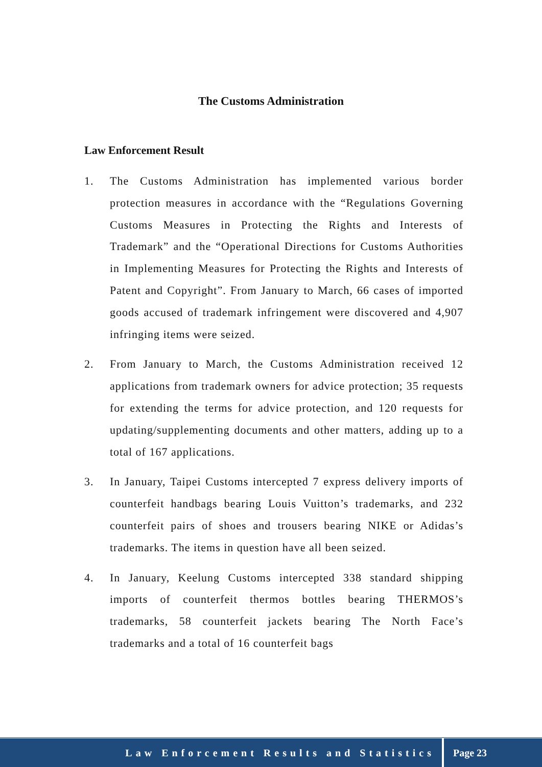The Customs Administration
Law Enforcement Result
1. The Customs Administration has implemented various border protection measures in accordance with the “Regulations Governing Customs Measures in Protecting the Rights and Interests of Trademark” and the “Operational Directions for Customs Authorities in Implementing Measures for Protecting the Rights and Interests of Patent and Copyright”. From January to March, 66 cases of imported goods accused of trademark infringement were discovered and 4,907 infringing items were seized.
2. From January to March, the Customs Administration received 12 applications from trademark owners for advice protection; 35 requests for extending the terms for advice protection, and 120 requests for updating/supplementing documents and other matters, adding up to a total of 167 applications.
3. In January, Taipei Customs intercepted 7 express delivery imports of counterfeit handbags bearing Louis Vuitton’s trademarks, and 232 counterfeit pairs of shoes and trousers bearing NIKE or Adidas’s trademarks. The items in question have all been seized.
4. In January, Keelung Customs intercepted 338 standard shipping imports of counterfeit thermos bottles bearing THERMOS’s trademarks, 58 counterfeit jackets bearing The North Face’s trademarks and a total of 16 counterfeit bags
Law Enforcement Results and Statistics
Page 23